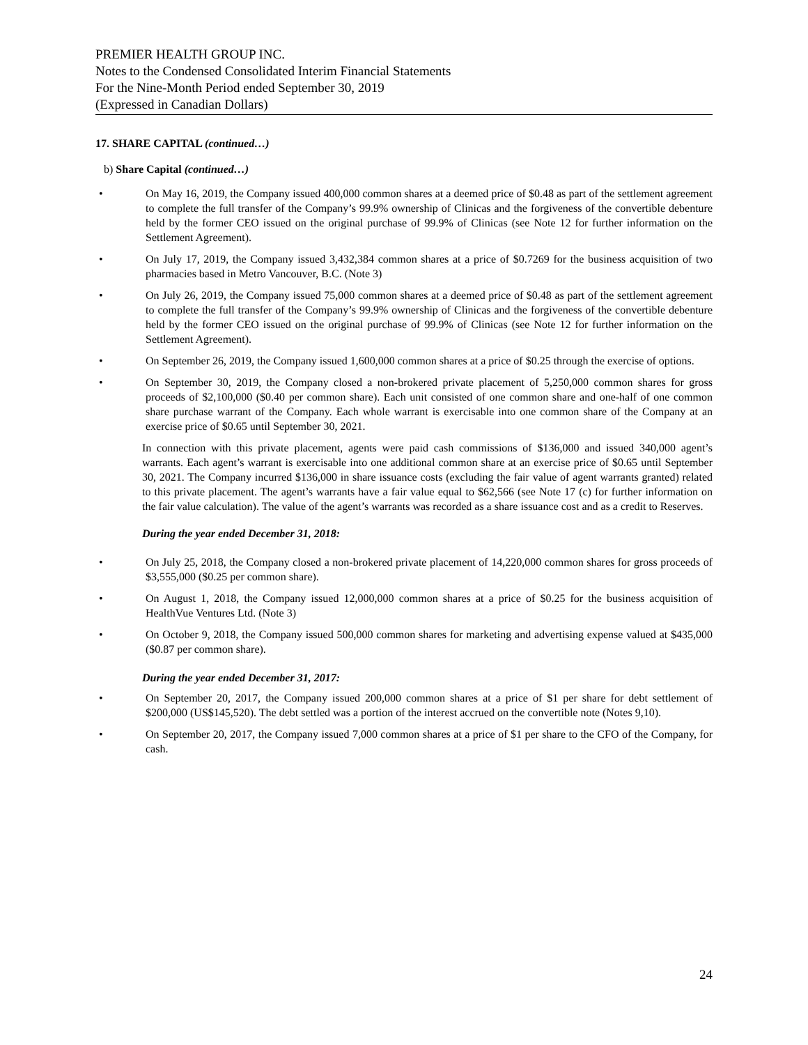PREMIER HEALTH GROUP INC.
Notes to the Condensed Consolidated Interim Financial Statements
For the Nine-Month Period ended September 30, 2019
(Expressed in Canadian Dollars)
17. SHARE CAPITAL (continued…)
b) Share Capital (continued…)
• On May 16, 2019, the Company issued 400,000 common shares at a deemed price of $0.48 as part of the settlement agreement to complete the full transfer of the Company’s 99.9% ownership of Clinicas and the forgiveness of the convertible debenture held by the former CEO issued on the original purchase of 99.9% of Clinicas (see Note 12 for further information on the Settlement Agreement).
• On July 17, 2019, the Company issued 3,432,384 common shares at a price of $0.7269 for the business acquisition of two pharmacies based in Metro Vancouver, B.C. (Note 3)
• On July 26, 2019, the Company issued 75,000 common shares at a deemed price of $0.48 as part of the settlement agreement to complete the full transfer of the Company’s 99.9% ownership of Clinicas and the forgiveness of the convertible debenture held by the former CEO issued on the original purchase of 99.9% of Clinicas (see Note 12 for further information on the Settlement Agreement).
• On September 26, 2019, the Company issued 1,600,000 common shares at a price of $0.25 through the exercise of options.
• On September 30, 2019, the Company closed a non-brokered private placement of 5,250,000 common shares for gross proceeds of $2,100,000 ($0.40 per common share). Each unit consisted of one common share and one-half of one common share purchase warrant of the Company. Each whole warrant is exercisable into one common share of the Company at an exercise price of $0.65 until September 30, 2021.
In connection with this private placement, agents were paid cash commissions of $136,000 and issued 340,000 agent’s warrants. Each agent’s warrant is exercisable into one additional common share at an exercise price of $0.65 until September 30, 2021. The Company incurred $136,000 in share issuance costs (excluding the fair value of agent warrants granted) related to this private placement. The agent’s warrants have a fair value equal to $62,566 (see Note 17 (c) for further information on the fair value calculation). The value of the agent’s warrants was recorded as a share issuance cost and as a credit to Reserves.
During the year ended December 31, 2018:
• On July 25, 2018, the Company closed a non-brokered private placement of 14,220,000 common shares for gross proceeds of $3,555,000 ($0.25 per common share).
• On August 1, 2018, the Company issued 12,000,000 common shares at a price of $0.25 for the business acquisition of HealthVue Ventures Ltd. (Note 3)
• On October 9, 2018, the Company issued 500,000 common shares for marketing and advertising expense valued at $435,000 ($0.87 per common share).
During the year ended December 31, 2017:
• On September 20, 2017, the Company issued 200,000 common shares at a price of $1 per share for debt settlement of $200,000 (US$145,520). The debt settled was a portion of the interest accrued on the convertible note (Notes 9,10).
• On September 20, 2017, the Company issued 7,000 common shares at a price of $1 per share to the CFO of the Company, for cash.
24